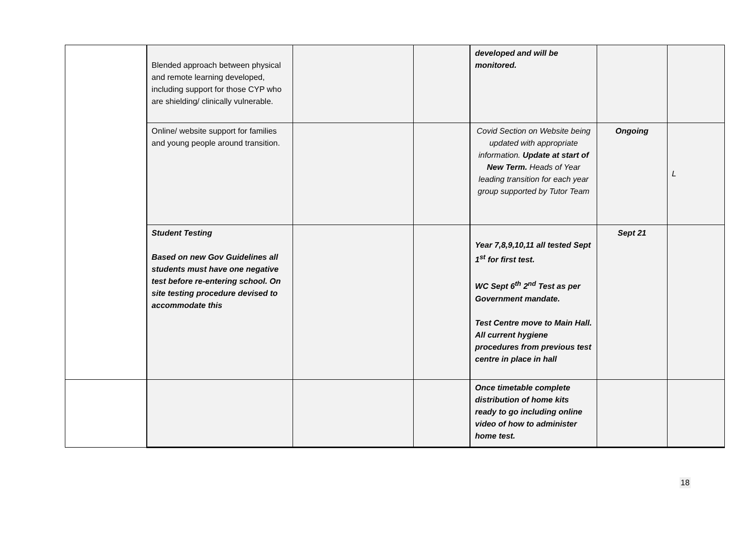| | Blended approach between physical and remote learning developed, including support for those CYP who are shielding/ clinically vulnerable. | | | developed and will be monitored. | | |
| | Online/ website support for families and young people around transition. | | | Covid Section on Website being updated with appropriate information. Update at start of New Term. Heads of Year leading transition for each year group supported by Tutor Team | Ongoing | L |
| | Student Testing Based on new Gov Guidelines all students must have one negative test before re-entering school. On site testing procedure devised to accommodate this | | | Year 7,8,9,10,11 all tested Sept 1<sup>st</sup> for first test. WC Sept 6<sup>th</sup> 2<sup>nd</sup> Test as per Government mandate. Test Centre move to Main Hall. All current hygiene procedures from previous test centre in place in hall | Sept 21 | |
| | | | | Once timetable complete distribution of home kits ready to go including online video of how to administer home test. | | |
18